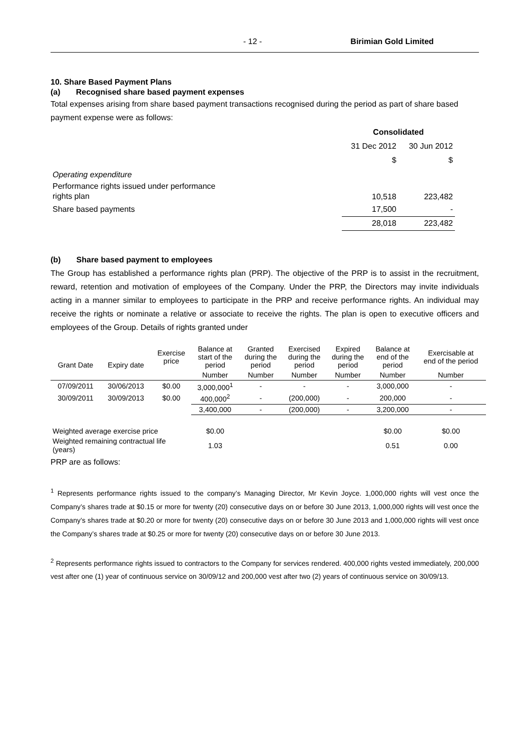- 12 - Birimian Gold Limited
10. Share Based Payment Plans
(a) Recognised share based payment expenses
Total expenses arising from share based payment transactions recognised during the period as part of share based payment expense were as follows:
| | Consolidated | |
| | 31 Dec 2012 | 30 Jun 2012 |
| | $ | $ |
| Operating expenditure | | |
| Performance rights issued under performance rights plan | 10,518 | 223,482 |
| Share based payments | 17,500 | - |
| | 28,018 | 223,482 |
(b) Share based payment to employees
The Group has established a performance rights plan (PRP). The objective of the PRP is to assist in the recruitment, reward, retention and motivation of employees of the Company. Under the PRP, the Directors may invite individuals acting in a manner similar to employees to participate in the PRP and receive performance rights. An individual may receive the rights or nominate a relative or associate to receive the rights. The plan is open to executive officers and employees of the Group. Details of rights granted under
| Grant Date | Expiry date | Exercise price | Balance at start of the period | Granted during the period | Exercised during the period | Expired during the period | Balance at end of the period | Exercisable at end of the period |
| --- | --- | --- | --- | --- | --- | --- | --- | --- |
| | | | Number | Number | Number | Number | Number | Number |
| 07/09/2011 | 30/06/2013 | $0.00 | 3,000,000<sup>1</sup> | - | - | - | 3,000,000 | - |
| 30/09/2011 | 30/09/2013 | $0.00 | 400,000<sup>2</sup> | - | (200,000) | - | 200,000 | - |
| | | | 3,400,000 | - | (200,000) | - | 3,200,000 | - |
| Weighted average exercise price | | | $0.00 | | | | $0.00 | $0.00 |
| Weighted remaining contractual life (years) | | | 1.03 | | | | 0.51 | 0.00 |
PRP are as follows:
<sup>1</sup> Represents performance rights issued to the company’s Managing Director, Mr Kevin Joyce. 1,000,000 rights will vest once the Company’s shares trade at $0.15 or more for twenty (20) consecutive days on or before 30 June 2013, 1,000,000 rights will vest once the Company’s shares trade at $0.20 or more for twenty (20) consecutive days on or before 30 June 2013 and 1,000,000 rights will vest once the Company’s shares trade at $0.25 or more for twenty (20) consecutive days on or before 30 June 2013.
<sup>2</sup> Represents performance rights issued to contractors to the Company for services rendered. 400,000 rights vested immediately, 200,000 vest after one (1) year of continuous service on 30/09/12 and 200,000 vest after two (2) years of continuous service on 30/09/13.